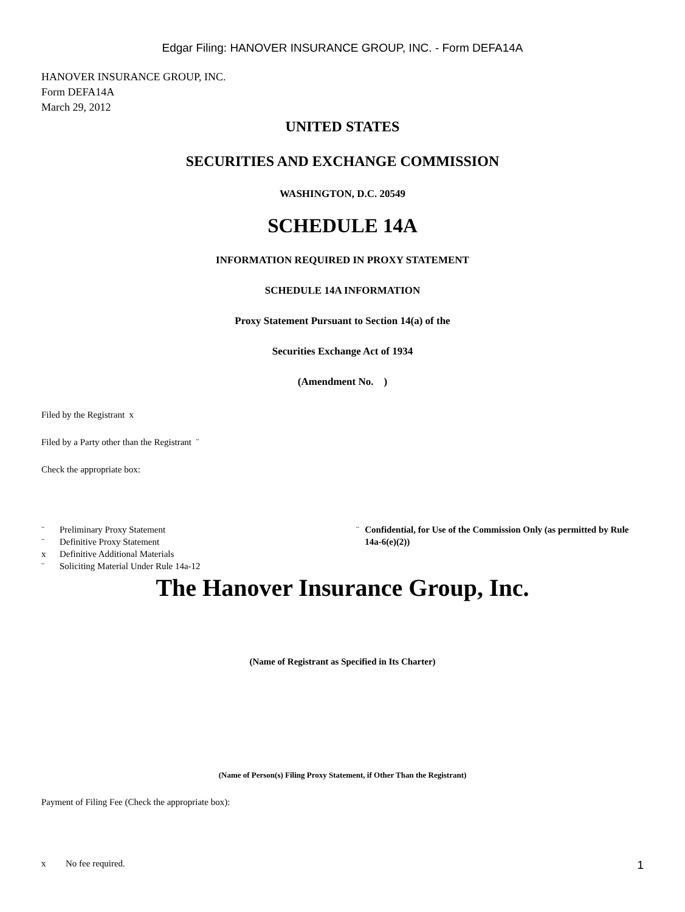Edgar Filing: HANOVER INSURANCE GROUP, INC. - Form DEFA14A
HANOVER INSURANCE GROUP, INC.
Form DEFA14A
March 29, 2012
UNITED STATES
SECURITIES AND EXCHANGE COMMISSION
WASHINGTON, D.C. 20549
SCHEDULE 14A
INFORMATION REQUIRED IN PROXY STATEMENT
SCHEDULE 14A INFORMATION
Proxy Statement Pursuant to Section 14(a) of the
Securities Exchange Act of 1934
(Amendment No. )
Filed by the Registrant x
Filed by a Party other than the Registrant ¨
Check the appropriate box:
¨ Preliminary Proxy Statement
¨ Definitive Proxy Statement
x Definitive Additional Materials
¨ Soliciting Material Under Rule 14a-12
¨ Confidential, for Use of the Commission Only (as permitted by Rule 14a-6(e)(2))
The Hanover Insurance Group, Inc.
(Name of Registrant as Specified in Its Charter)
(Name of Person(s) Filing Proxy Statement, if Other Than the Registrant)
Payment of Filing Fee (Check the appropriate box):
x No fee required.
1